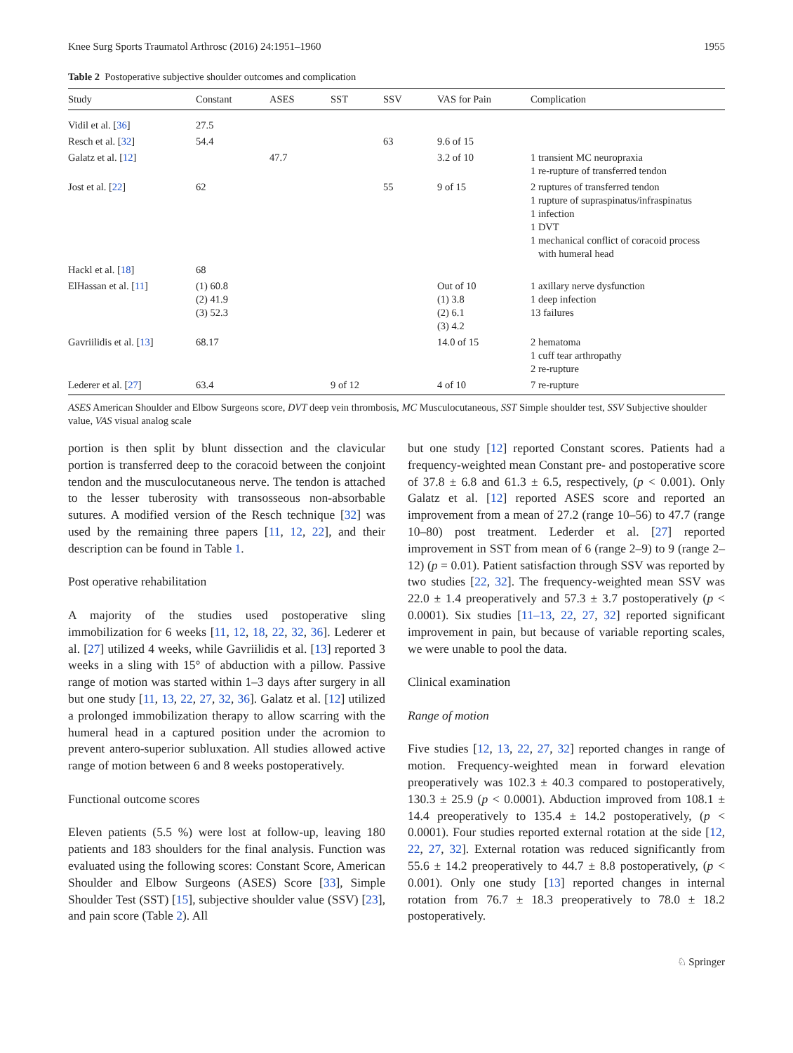Knee Surg Sports Traumatol Arthrosc (2016) 24:1951–1960 1955
Table 2 Postoperative subjective shoulder outcomes and complication
| Study | Constant | ASES | SST | SSV | VAS for Pain | Complication |
| --- | --- | --- | --- | --- | --- | --- |
| Vidil et al. [ 36 ] | 27.5 | | | | | |
| Resch et al. [ 32 ] | 54.4 | | | 63 | 9.6 of 15 | |
| Galatz et al. [ 12 ] | | 47.7 | | | 3.2 of 10 | 1 transient MC neuropraxia 1 re-rupture of transferred tendon |
| Jost et al. [ 22 ] | 62 | | | 55 | 9 of 15 | 2 ruptures of transferred tendon 1 rupture of supraspinatus/infraspinatus 1 infection 1 DVT 1 mechanical conflict of coracoid process with humeral head |
| Hackl et al. [ 18 ] | 68 | | | | | |
| ElHassan et al. [ 11 ] | (1) 60.8 (2) 41.9 (3) 52.3 | | | | Out of 10 (1) 3.8 (2) 6.1 (3) 4.2 | 1 axillary nerve dysfunction 1 deep infection 13 failures |
| Gavriilidis et al. [ 13 ] | 68.17 | | | | 14.0 of 15 | 2 hematoma 1 cuff tear arthropathy 2 re-rupture |
| Lederer et al. [ 27 ] | 63.4 | | 9 of 12 | | 4 of 10 | 7 re-rupture |
ASES American Shoulder and Elbow Surgeons score, DVT deep vein thrombosis, MC Musculocutaneous, SST Simple shoulder test, SSV Subjective shoulder value, VAS visual analog scale
portion is then split by blunt dissection and the clavicular portion is transferred deep to the coracoid between the conjoint tendon and the musculocutaneous nerve. The tendon is attached to the lesser tuberosity with transosseous non-absorbable sutures. A modified version of the Resch technique [32] was used by the remaining three papers [11, 12, 22], and their description can be found in Table 1.
Post operative rehabilitation
A majority of the studies used postoperative sling immobilization for 6 weeks [11, 12, 18, 22, 32, 36]. Lederer et al. [27] utilized 4 weeks, while Gavriilidis et al. [13] reported 3 weeks in a sling with 15° of abduction with a pillow. Passive range of motion was started within 1–3 days after surgery in all but one study [11, 13, 22, 27, 32, 36]. Galatz et al. [12] utilized a prolonged immobilization therapy to allow scarring with the humeral head in a captured position under the acromion to prevent antero-superior subluxation. All studies allowed active range of motion between 6 and 8 weeks postoperatively.
Functional outcome scores
Eleven patients (5.5 %) were lost at follow-up, leaving 180 patients and 183 shoulders for the final analysis. Function was evaluated using the following scores: Constant Score, American Shoulder and Elbow Surgeons (ASES) Score [33], Simple Shoulder Test (SST) [15], subjective shoulder value (SSV) [23], and pain score (Table 2). All
but one study [12] reported Constant scores. Patients had a frequency-weighted mean Constant pre- and postoperative score of 37.8 ± 6.8 and 61.3 ± 6.5, respectively, (p < 0.001). Only Galatz et al. [12] reported ASES score and reported an improvement from a mean of 27.2 (range 10–56) to 47.7 (range 10–80) post treatment. Lederder et al. [27] reported improvement in SST from mean of 6 (range 2–9) to 9 (range 2–12) (p = 0.01). Patient satisfaction through SSV was reported by two studies [22, 32]. The frequency-weighted mean SSV was 22.0 ± 1.4 preoperatively and 57.3 ± 3.7 postoperatively (p < 0.0001). Six studies [11–13, 22, 27, 32] reported significant improvement in pain, but because of variable reporting scales, we were unable to pool the data.
Clinical examination
Range of motion
Five studies [12, 13, 22, 27, 32] reported changes in range of motion. Frequency-weighted mean in forward elevation preoperatively was 102.3 ± 40.3 compared to postoperatively, 130.3 ± 25.9 (p < 0.0001). Abduction improved from 108.1 ± 14.4 preoperatively to 135.4 ± 14.2 postoperatively, (p < 0.0001). Four studies reported external rotation at the side [12, 22, 27, 32]. External rotation was reduced significantly from 55.6 ± 14.2 preoperatively to 44.7 ± 8.8 postoperatively, (p < 0.001). Only one study [13] reported changes in internal rotation from 76.7 ± 18.3 preoperatively to 78.0 ± 18.2 postoperatively.
♘ Springer